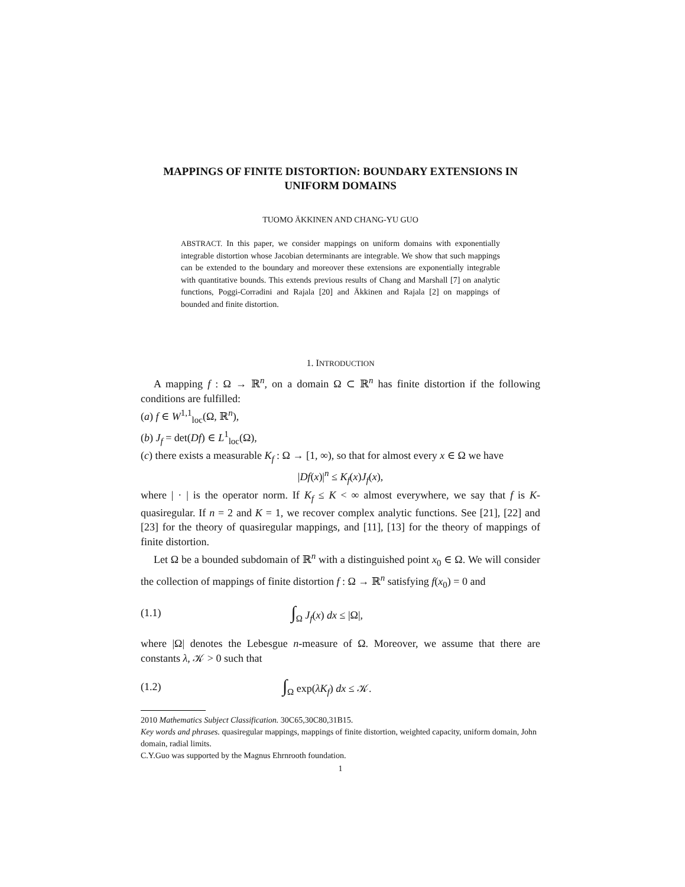MAPPINGS OF FINITE DISTORTION: BOUNDARY EXTENSIONS IN UNIFORM DOMAINS
TUOMO ÄKKINEN AND CHANG-YU GUO
ABSTRACT. In this paper, we consider mappings on uniform domains with exponentially integrable distortion whose Jacobian determinants are integrable. We show that such mappings can be extended to the boundary and moreover these extensions are exponentially integrable with quantitative bounds. This extends previous results of Chang and Marshall [7] on analytic functions, Poggi-Corradini and Rajala [20] and Äkkinen and Rajala [2] on mappings of bounded and finite distortion.
1. INTRODUCTION
A mapping f : Ω → ℝ<sup>n</sup>, on a domain Ω ⊂ ℝ<sup>n</sup> has finite distortion if the following conditions are fulfilled:
(a) f ∈ W<sup>1,1</sup><sub>loc</sub>(Ω, ℝ<sup>n</sup>),
(b) J<sub>f</sub> = det(Df) ∈ L<sup>1</sup><sub>loc</sub>(Ω),
(c) there exists a measurable K<sub>f</sub> : Ω → [1, ∞), so that for almost every x ∈ Ω we have
|Df(x)|<sup>n</sup> ≤ K<sub>f</sub>(x)J<sub>f</sub>(x),
where | · | is the operator norm. If K<sub>f</sub> ≤ K < ∞ almost everywhere, we say that f is K-quasiregular. If n = 2 and K = 1, we recover complex analytic functions. See [21], [22] and [23] for the theory of quasiregular mappings, and [11], [13] for the theory of mappings of finite distortion.
Let Ω be a bounded subdomain of ℝ<sup>n</sup> with a distinguished point x<sub>0</sub> ∈ Ω. We will consider the collection of mappings of finite distortion f : Ω → ℝ<sup>n</sup> satisfying f(x<sub>0</sub>) = 0 and
(1.1) ∫<sub>Ω</sub> J<sub>f</sub>(x) dx ≤ |Ω|,
where |Ω| denotes the Lebesgue n-measure of Ω. Moreover, we assume that there are constants λ, 𝒦 > 0 such that
(1.2) ∫<sub>Ω</sub> exp(λK<sub>f</sub>) dx ≤ 𝒦.
2010 Mathematics Subject Classification. 30C65,30C80,31B15.
Key words and phrases. quasiregular mappings, mappings of finite distortion, weighted capacity, uniform domain, John domain, radial limits.
C.Y.Guo was supported by the Magnus Ehrnrooth foundation.
1